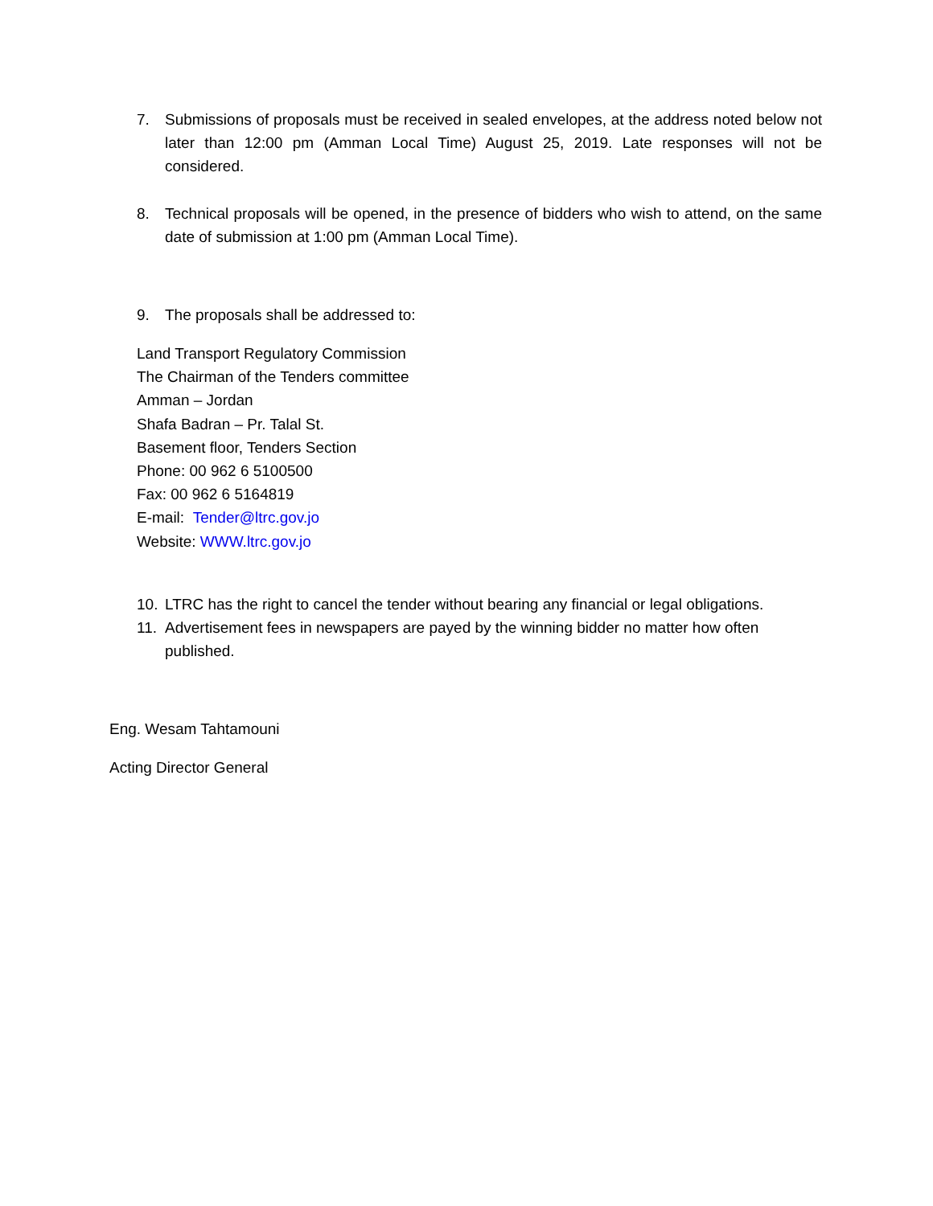7. Submissions of proposals must be received in sealed envelopes, at the address noted below not later than 12:00 pm (Amman Local Time) August 25, 2019. Late responses will not be considered.
8. Technical proposals will be opened, in the presence of bidders who wish to attend, on the same date of submission at 1:00 pm (Amman Local Time).
9. The proposals shall be addressed to:
Land Transport Regulatory Commission
The Chairman of the Tenders committee
Amman – Jordan
Shafa Badran – Pr. Talal St.
Basement floor, Tenders Section
Phone: 00 962 6 5100500
Fax: 00 962 6 5164819
E-mail: Tender@ltrc.gov.jo
Website: WWW.ltrc.gov.jo
10. LTRC has the right to cancel the tender without bearing any financial or legal obligations.
11. Advertisement fees in newspapers are payed by the winning bidder no matter how often
published.
Eng. Wesam Tahtamouni
Acting Director General